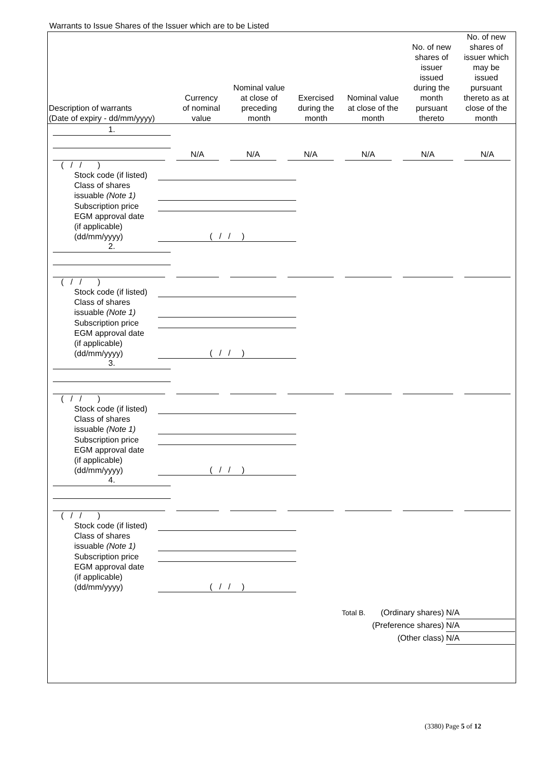Warrants to Issue Shares of the Issuer which are to be Listed
| Description of warrants (Date of expiry - dd/mm/yyyy) | Currency of nominal value | Nominal value at close of preceding month | Exercised during the month | Nominal value at close of the month | No. of new shares of issuer issued during the month pursuant thereto | No. of new shares of issuer which may be issued pursuant thereto as at close of the month |
| --- | --- | --- | --- | --- | --- | --- |
1.
N/A
N/A
N/A
N/A
N/A
N/A
( / / )
Stock code (if listed)
Class of shares
issuable (Note 1)
Subscription price
EGM approval date
(if applicable)
(dd/mm/yyyy) ( / / )
2.
( / / )
Stock code (if listed)
Class of shares
issuable (Note 1)
Subscription price
EGM approval date
(if applicable)
(dd/mm/yyyy) ( / / )
3.
( / / )
Stock code (if listed)
Class of shares
issuable (Note 1)
Subscription price
EGM approval date
(if applicable)
(dd/mm/yyyy) ( / / )
4.
( / / )
Stock code (if listed)
Class of shares
issuable (Note 1)
Subscription price
EGM approval date
(if applicable)
(dd/mm/yyyy) ( / / )
Total B. (Ordinary shares) N/A
(Preference shares) N/A
(Other class) N/A
(3380) Page 5 of 12